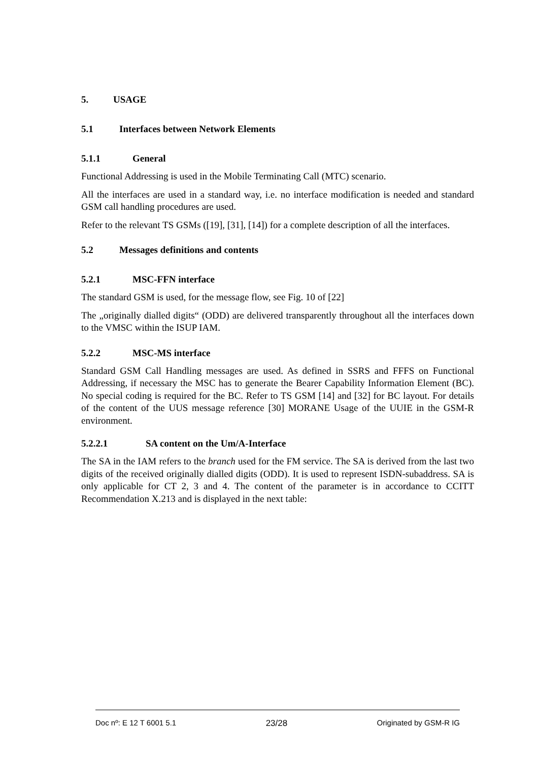5. USAGE
5.1 Interfaces between Network Elements
5.1.1 General
Functional Addressing is used in the Mobile Terminating Call (MTC) scenario.
All the interfaces are used in a standard way, i.e. no interface modification is needed and standard GSM call handling procedures are used.
Refer to the relevant TS GSMs ([19], [31], [14]) for a complete description of all the interfaces.
5.2 Messages definitions and contents
5.2.1 MSC-FFN interface
The standard GSM is used, for the message flow, see Fig. 10 of [22]
The „originally dialled digits“ (ODD) are delivered transparently throughout all the interfaces down to the VMSC within the ISUP IAM.
5.2.2 MSC-MS interface
Standard GSM Call Handling messages are used. As defined in SSRS and FFFS on Functional Addressing, if necessary the MSC has to generate the Bearer Capability Information Element (BC). No special coding is required for the BC. Refer to TS GSM [14] and [32] for BC layout. For details of the content of the UUS message reference [30] MORANE Usage of the UUIE in the GSM-R environment.
5.2.2.1 SA content on the Um/A-Interface
The SA in the IAM refers to the branch used for the FM service. The SA is derived from the last two digits of the received originally dialled digits (ODD). It is used to represent ISDN-subaddress. SA is only applicable for CT 2, 3 and 4. The content of the parameter is in accordance to CCITT Recommendation X.213 and is displayed in the next table:
Doc nº: E 12 T 6001 5.1 23/28 Originated by GSM-R IG